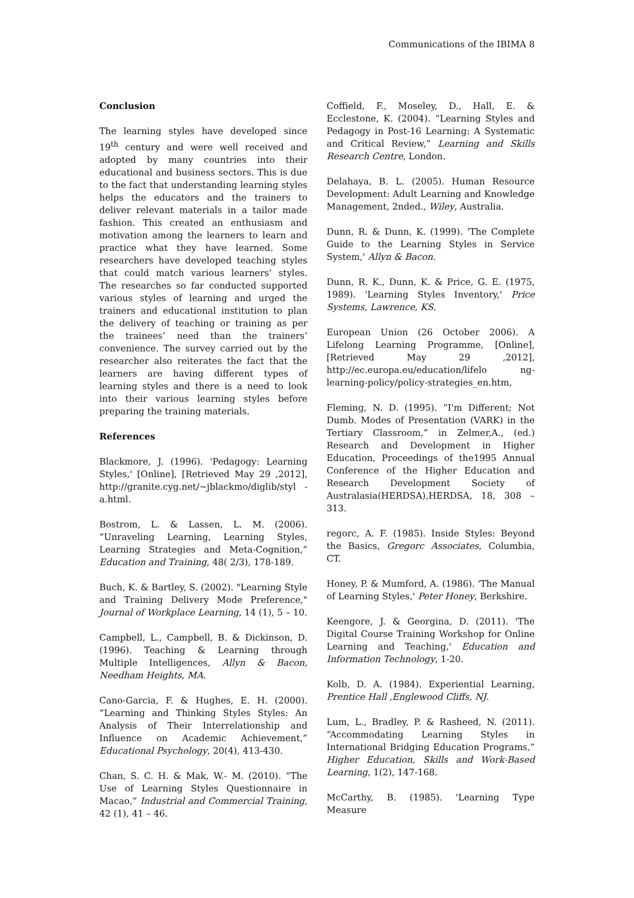Communications of the IBIMA 8
Conclusion
The learning styles have developed since 19<sup>th</sup> century and were well received and adopted by many countries into their educational and business sectors. This is due to the fact that understanding learning styles helps the educators and the trainers to deliver relevant materials in a tailor made fashion. This created an enthusiasm and motivation among the learners to learn and practice what they have learned. Some researchers have developed teaching styles that could match various learners’ styles. The researches so far conducted supported various styles of learning and urged the trainers and educational institution to plan the delivery of teaching or training as per the trainees’ need than the trainers’ convenience. The survey carried out by the researcher also reiterates the fact that the learners are having different types of learning styles and there is a need to look into their various learning styles before preparing the training materials.
References
Blackmore, J. (1996). 'Pedagogy: Learning Styles,' [Online], [Retrieved May 29 ,2012], http://granite.cyg.net/~jblackmo/diglib/styl -a.html.
Bostrom, L. & Lassen, L. M. (2006). “Unraveling Learning, Learning Styles, Learning Strategies and Meta-Cognition,” Education and Training, 48( 2/3), 178-189.
Buch, K. & Bartley, S. (2002). "Learning Style and Training Delivery Mode Preference," Journal of Workplace Learning, 14 (1), 5 – 10.
Campbell, L., Campbell, B. & Dickinson, D. (1996). Teaching & Learning through Multiple Intelligences, Allyn & Bacon, Needham Heights, MA.
Cano-Garcia, F. & Hughes, E. H. (2000). “Learning and Thinking Styles Styles: An Analysis of Their Interrelationship and Influence on Academic Achievement,” Educational Psychology, 20(4), 413-430.
Chan, S. C. H. & Mak, W.- M. (2010). “The Use of Learning Styles Questionnaire in Macao,” Industrial and Commercial Training, 42 (1), 41 – 46.
Coffield, F., Moseley, D., Hall, E. & Ecclestone, K. (2004). “Learning Styles and Pedagogy in Post-16 Learning: A Systematic and Critical Review,” Learning and Skills Research Centre, London.
Delahaya, B. L. (2005). Human Resource Development: Adult Learning and Knowledge Management, 2nded., Wiley, Australia.
Dunn, R. & Dunn, K. (1999). 'The Complete Guide to the Learning Styles in Service System,' Allyn & Bacon.
Dunn, R. K., Dunn, K. & Price, G. E. (1975, 1989). 'Learning Styles Inventory,' Price Systems, Lawrence, KS.
European Union (26 October 2006). A Lifelong Learning Programme, [Online], [Retrieved May 29 ,2012], http://ec.europa.eu/education/lifelo ng-learning-policy/policy-strategies_en.htm,
Fleming, N. D. (1995). “I'm Different; Not Dumb. Modes of Presentation (VARK) in the Tertiary Classroom,” in Zelmer,A., (ed.) Research and Development in Higher Education, Proceedings of the1995 Annual Conference of the Higher Education and Research Development Society of Australasia(HERDSA),HERDSA, 18, 308 – 313.
regorc, A. F. (1985). Inside Styles: Beyond the Basics, Gregorc Associates, Columbia, CT.
Honey, P. & Mumford, A. (1986). 'The Manual of Learning Styles,' Peter Honey, Berkshire.
Keengore, J. & Georgina, D. (2011). 'The Digital Course Training Workshop for Online Learning and Teaching,' Education and Information Technology, 1-20.
Kolb, D. A. (1984). Experiential Learning, Prentice Hall ,Englewood Cliffs, NJ.
Lum, L., Bradley, P. & Rasheed, N. (2011). “Accommodating Learning Styles in International Bridging Education Programs,” Higher Education, Skills and Work-Based Learning, 1(2), 147-168.
McCarthy, B. (1985). 'Learning Type Measure